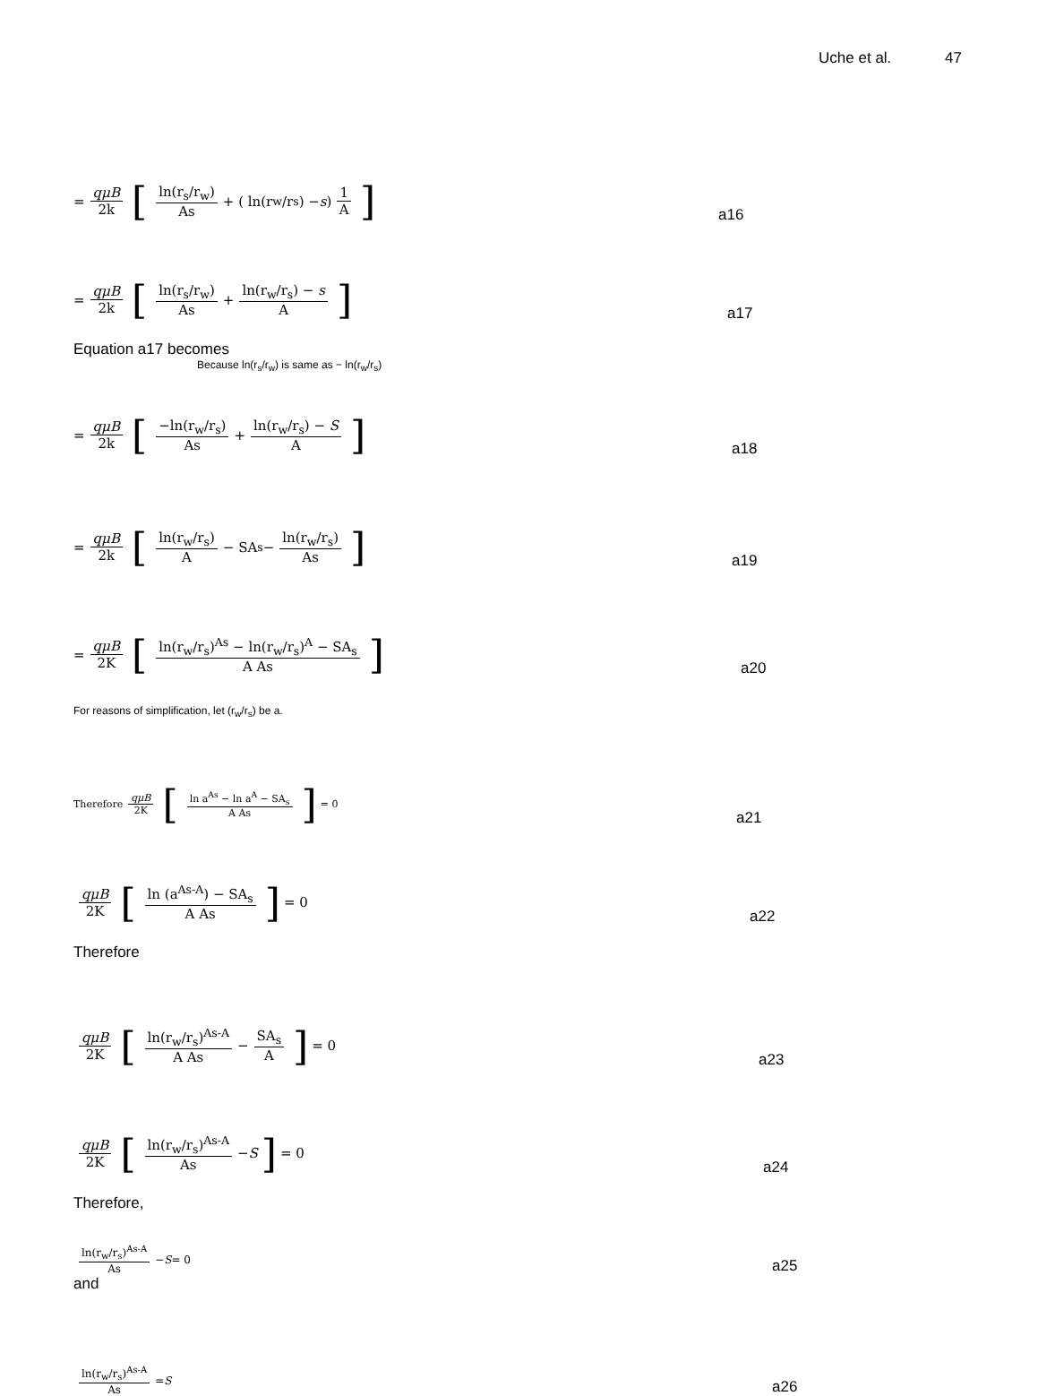Uche et al. 47
= qμB 2k [ln(r<sub>s</sub>/r<sub>w</sub>) As + ( ln(r<sub>w</sub>/r<sub>s</sub>) − s) 1 A]
a16
= qμB 2k [ln(r<sub>s</sub>/r<sub>w</sub>) As + ln(r<sub>w</sub>/r<sub>s</sub>) − s A]
a17
Equation a17 becomes
Because ln(r<sub>s</sub>/r<sub>w</sub>) is same as − ln(r<sub>w</sub>/r<sub>s</sub>)
= qμB 2k [−ln(r<sub>w</sub>/r<sub>s</sub>) As + ln(r<sub>w</sub>/r<sub>s</sub>) − S A]
a18
= qμB 2k [ln(r<sub>w</sub>/r<sub>s</sub>) A − SA<sub>s</sub> − ln(r<sub>w</sub>/r<sub>s</sub>) As]
a19
= qμB 2K [ln(r<sub>w</sub>/r<sub>s</sub>)<sup>As</sup> − ln(r<sub>w</sub>/r<sub>s</sub>)<sup>A</sup> − SA<sub>s</sub> A As]
a20
For reasons of simplification, let (r<sub>w</sub>/r<sub>s</sub>) be a.
Therefore qμB 2K [ln a<sup>As</sup> − ln a<sup>A</sup> − SA<sub>s</sub> A As] = 0
a21
qμB 2K [ln (a<sup>As-A</sup>) − SA<sub>s</sub> A As] = 0
a22
Therefore
qμB 2K [ln(r<sub>w</sub>/r<sub>s</sub>)<sup>As-A</sup> A As − SA<sub>s</sub> A] = 0
a23
qμB 2K [ln(r<sub>w</sub>/r<sub>s</sub>)<sup>As-A</sup> As − S] = 0
a24
Therefore,
ln(r<sub>w</sub>/r<sub>s</sub>)<sup>As-A</sup> As − S = 0
a25
and
ln(r<sub>w</sub>/r<sub>s</sub>)<sup>As-A</sup> As = S
a26